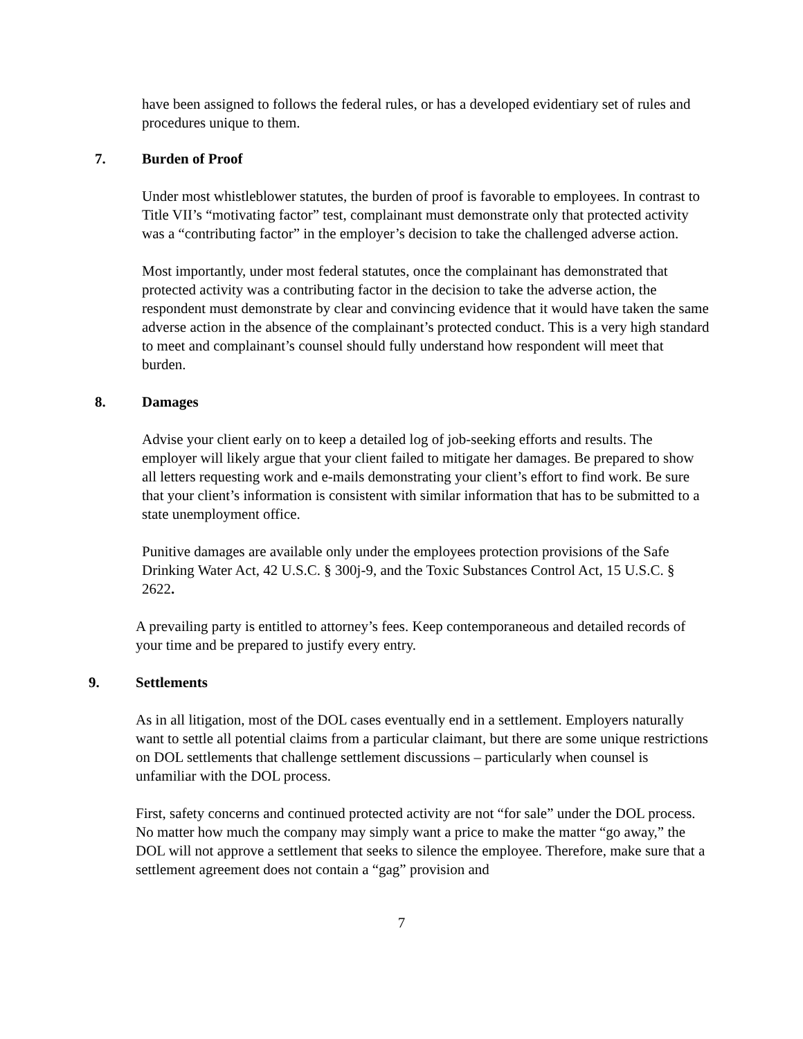have been assigned to follows the federal rules, or has a developed evidentiary set of rules and procedures unique to them.
7. Burden of Proof
Under most whistleblower statutes, the burden of proof is favorable to employees. In contrast to Title VII’s “motivating factor” test, complainant must demonstrate only that protected activity was a “contributing factor” in the employer’s decision to take the challenged adverse action.
Most importantly, under most federal statutes, once the complainant has demonstrated that protected activity was a contributing factor in the decision to take the adverse action, the respondent must demonstrate by clear and convincing evidence that it would have taken the same adverse action in the absence of the complainant’s protected conduct. This is a very high standard to meet and complainant’s counsel should fully understand how respondent will meet that burden.
8. Damages
Advise your client early on to keep a detailed log of job-seeking efforts and results. The employer will likely argue that your client failed to mitigate her damages. Be prepared to show all letters requesting work and e-mails demonstrating your client’s effort to find work. Be sure that your client’s information is consistent with similar information that has to be submitted to a state unemployment office.
Punitive damages are available only under the employees protection provisions of the Safe Drinking Water Act, 42 U.S.C. § 300j-9, and the Toxic Substances Control Act, 15 U.S.C. § 2622.
A prevailing party is entitled to attorney’s fees. Keep contemporaneous and detailed records of your time and be prepared to justify every entry.
9. Settlements
As in all litigation, most of the DOL cases eventually end in a settlement. Employers naturally want to settle all potential claims from a particular claimant, but there are some unique restrictions on DOL settlements that challenge settlement discussions – particularly when counsel is unfamiliar with the DOL process.
First, safety concerns and continued protected activity are not “for sale” under the DOL process. No matter how much the company may simply want a price to make the matter “go away,” the DOL will not approve a settlement that seeks to silence the employee. Therefore, make sure that a settlement agreement does not contain a “gag” provision and
7